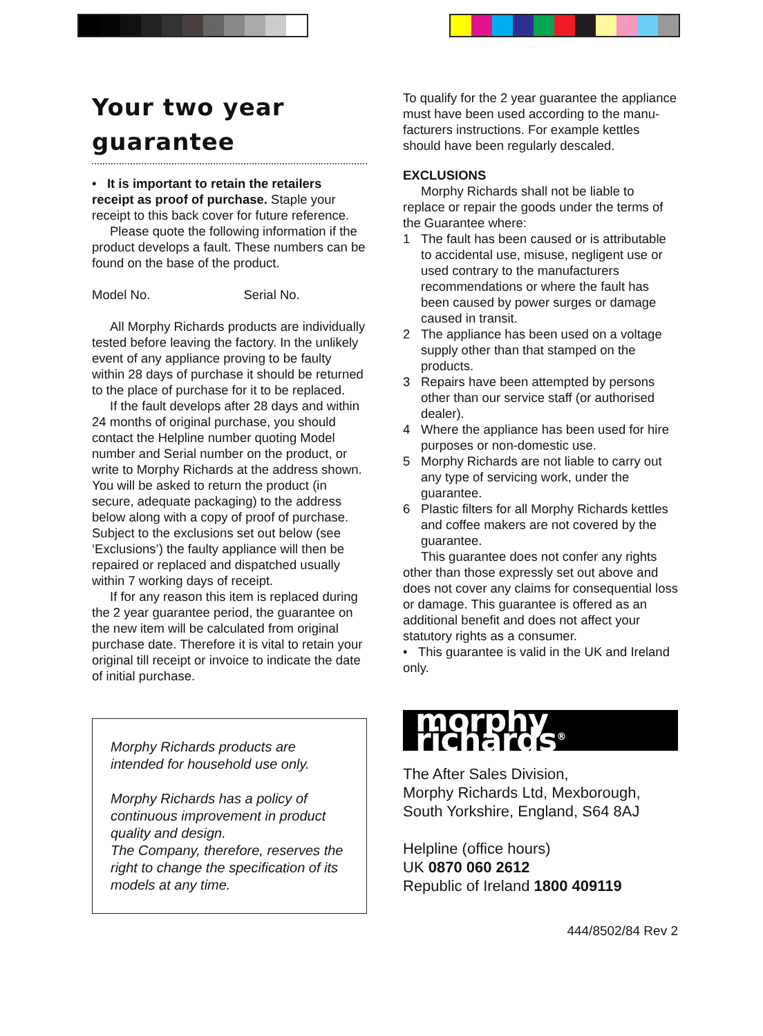Your two year
guarantee
• It is important to retain the retailers receipt as proof of purchase. Staple your receipt to this back cover for future reference.
Please quote the following information if the product develops a fault. These numbers can be found on the base of the product.
Model No. Serial No.
All Morphy Richards products are individually tested before leaving the factory. In the unlikely event of any appliance proving to be faulty within 28 days of purchase it should be returned to the place of purchase for it to be replaced.
If the fault develops after 28 days and within 24 months of original purchase, you should contact the Helpline number quoting Model number and Serial number on the product, or write to Morphy Richards at the address shown. You will be asked to return the product (in secure, adequate packaging) to the address below along with a copy of proof of purchase. Subject to the exclusions set out below (see ‘Exclusions’) the faulty appliance will then be repaired or replaced and dispatched usually within 7 working days of receipt.
If for any reason this item is replaced during the 2 year guarantee period, the guarantee on the new item will be calculated from original purchase date. Therefore it is vital to retain your original till receipt or invoice to indicate the date of initial purchase.
Morphy Richards products are intended for household use only.
Morphy Richards has a policy of continuous improvement in product quality and design.
The Company, therefore, reserves the right to change the specification of its models at any time.
To qualify for the 2 year guarantee the appliance must have been used according to the manu-facturers instructions. For example kettles should have been regularly descaled.
EXCLUSIONS
Morphy Richards shall not be liable to replace or repair the goods under the terms of the Guarantee where:
1 The fault has been caused or is attributable to accidental use, misuse, negligent use or used contrary to the manufacturers recommendations or where the fault has been caused by power surges or damage caused in transit.
2 The appliance has been used on a voltage supply other than that stamped on the products.
3 Repairs have been attempted by persons other than our service staff (or authorised dealer).
4 Where the appliance has been used for hire purposes or non-domestic use.
5 Morphy Richards are not liable to carry out any type of servicing work, under the guarantee.
6 Plastic filters for all Morphy Richards kettles and coffee makers are not covered by the guarantee.
This guarantee does not confer any rights other than those expressly set out above and does not cover any claims for consequential loss or damage. This guarantee is offered as an additional benefit and does not affect your statutory rights as a consumer.
• This guarantee is valid in the UK and Ireland only.
morphy richards<sup>®</sup>
The After Sales Division,
Morphy Richards Ltd, Mexborough,
South Yorkshire, England, S64 8AJ
Helpline (office hours)
UK 0870 060 2612
Republic of Ireland 1800 409119
444/8502/84 Rev 2